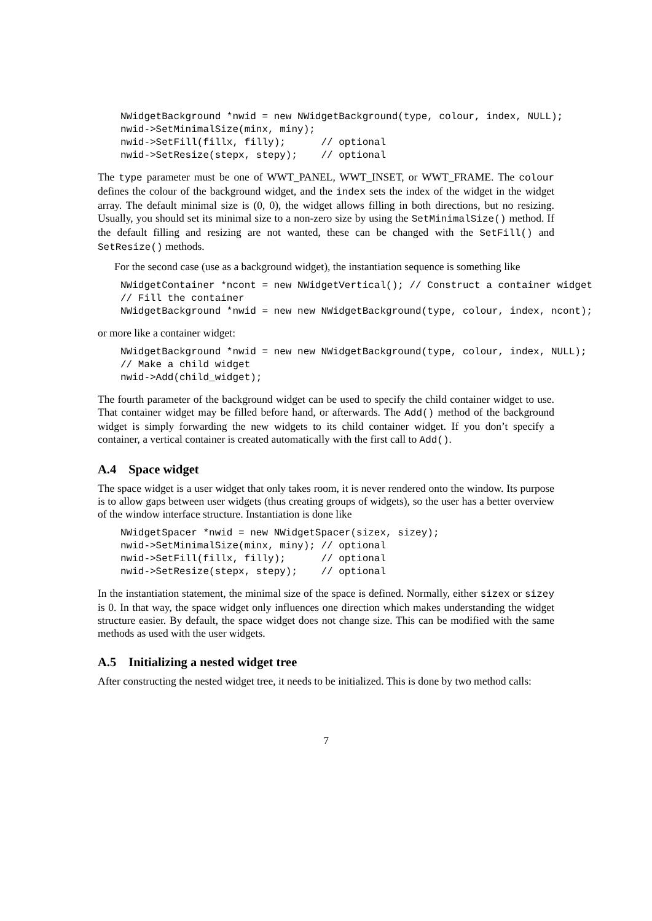NWidgetBackground *nwid = new NWidgetBackground(type, colour, index, NULL);
nwid->SetMinimalSize(minx, miny);
nwid->SetFill(fillx, filly);      // optional
nwid->SetResize(stepx, stepy);    // optional
The type parameter must be one of WWT_PANEL, WWT_INSET, or WWT_FRAME. The colour defines the colour of the background widget, and the index sets the index of the widget in the widget array. The default minimal size is (0, 0), the widget allows filling in both directions, but no resizing. Usually, you should set its minimal size to a non-zero size by using the SetMinimalSize() method. If the default filling and resizing are not wanted, these can be changed with the SetFill() and SetResize() methods.
For the second case (use as a background widget), the instantiation sequence is something like
NWidgetContainer *ncont = new NWidgetVertical(); // Construct a container widget
// Fill the container
NWidgetBackground *nwid = new new NWidgetBackground(type, colour, index, ncont);
or more like a container widget:
NWidgetBackground *nwid = new new NWidgetBackground(type, colour, index, NULL);
// Make a child widget
nwid->Add(child_widget);
The fourth parameter of the background widget can be used to specify the child container widget to use. That container widget may be filled before hand, or afterwards. The Add() method of the background widget is simply forwarding the new widgets to its child container widget. If you don’t specify a container, a vertical container is created automatically with the first call to Add().
A.4 Space widget
The space widget is a user widget that only takes room, it is never rendered onto the window. Its purpose is to allow gaps between user widgets (thus creating groups of widgets), so the user has a better overview of the window interface structure. Instantiation is done like
NWidgetSpacer *nwid = new NWidgetSpacer(sizex, sizey);
nwid->SetMinimalSize(minx, miny); // optional
nwid->SetFill(fillx, filly);      // optional
nwid->SetResize(stepx, stepy);    // optional
In the instantiation statement, the minimal size of the space is defined. Normally, either sizex or sizey is 0. In that way, the space widget only influences one direction which makes understanding the widget structure easier. By default, the space widget does not change size. This can be modified with the same methods as used with the user widgets.
A.5 Initializing a nested widget tree
After constructing the nested widget tree, it needs to be initialized. This is done by two method calls:
7